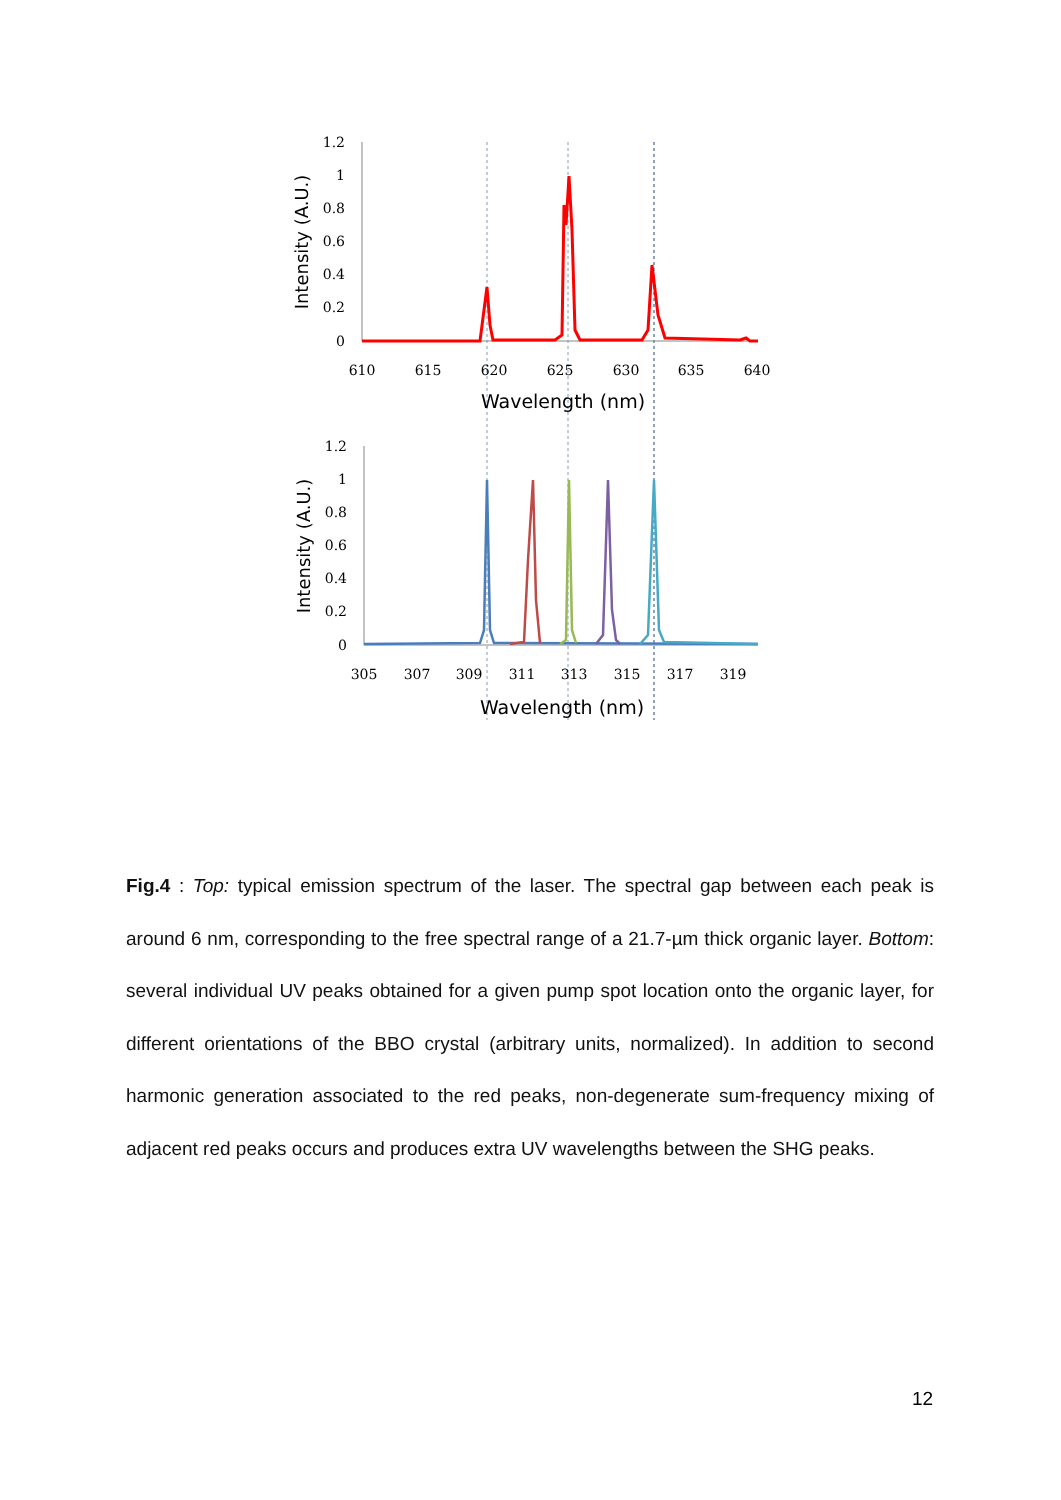1.2
1
0.8
0.6
0.4
0.2
0
610
615
620
625
630
635
640
Wavelength (nm)
Intensity (A.U.)
1.2
1
0.8
0.6
0.4
0.2
0
305
307
309
311
313
315
317
319
Wavelength (nm)
Intensity (A.U.)
Fig.4 : Top: typical emission spectrum of the laser. The spectral gap between each peak is around 6 nm, corresponding to the free spectral range of a 21.7-µm thick organic layer. Bottom: several individual UV peaks obtained for a given pump spot location onto the organic layer, for different orientations of the BBO crystal (arbitrary units, normalized). In addition to second harmonic generation associated to the red peaks, non-degenerate sum-frequency mixing of adjacent red peaks occurs and produces extra UV wavelengths between the SHG peaks.
12